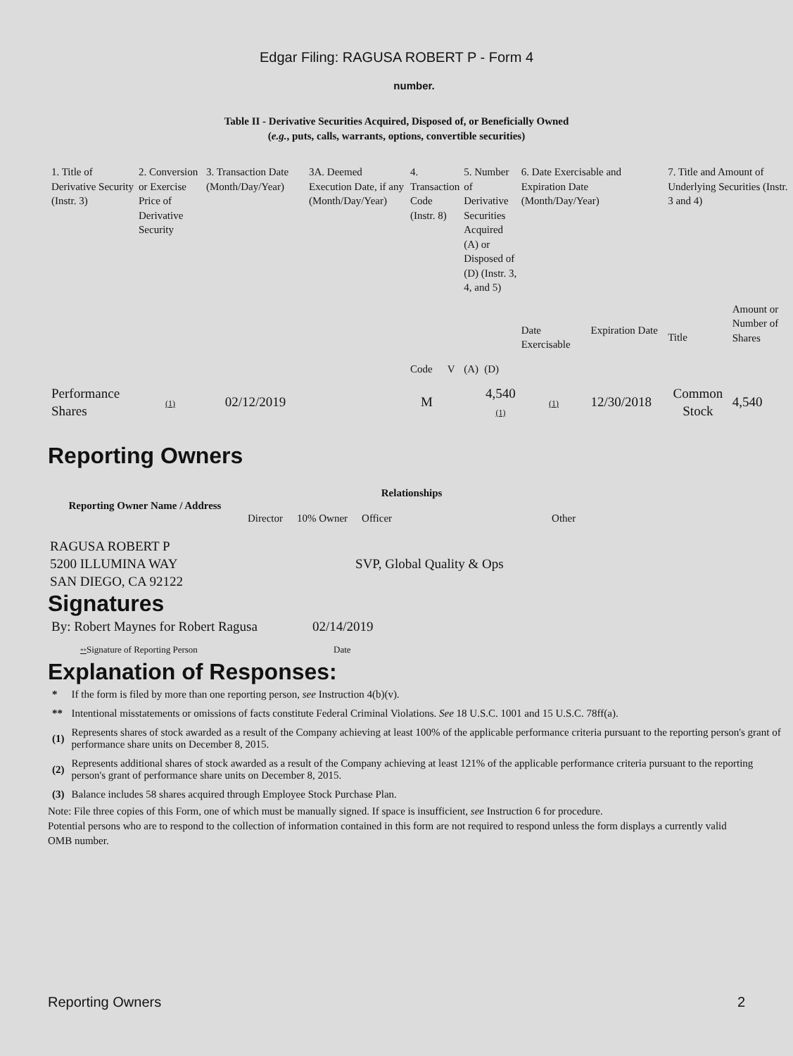Edgar Filing: RAGUSA ROBERT P - Form 4
number.
Table II - Derivative Securities Acquired, Disposed of, or Beneficially Owned
(e.g., puts, calls, warrants, options, convertible securities)
| 1. Title of Derivative Security (Instr. 3) | 2. Conversion or Exercise Price of Derivative Security | 3. Transaction Date (Month/Day/Year) | 3A. Deemed Execution Date, if any (Month/Day/Year) | 4. Transaction Code (Instr. 8) | | 5. Number of Derivative Securities Acquired (A) or Disposed of (D) (Instr. 3, 4, and 5) | | 6. Date Exercisable and Expiration Date (Month/Day/Year) | | 7. Title and Amount of Underlying Securities (Instr. 3 and 4) | |
| | | | | Code | V | (A) | (D) | Date Exercisable | Expiration Date | Title | Amount or Number of Shares |
| Performance Shares | (1) | 02/12/2019 | | M | | | 4,540 (1) | (1) | 12/30/2018 | Common Stock | 4,540 |
Reporting Owners
| Reporting Owner Name / Address | Relationships | | | |
| --- | --- | --- | --- | --- |
| | Director | 10% Owner | Officer | Other |
| RAGUSA ROBERT P 5200 ILLUMINA WAY SAN DIEGO, CA 92122 | | | SVP, Global Quality & Ops | |
Signatures
| By: Robert Maynes for Robert Ragusa | 02/14/2019 |
| ** Signature of Reporting Person | Date |
Explanation of Responses:
| * | If the form is filed by more than one reporting person, see Instruction 4(b)(v). |
| ** | Intentional misstatements or omissions of facts constitute Federal Criminal Violations. See 18 U.S.C. 1001 and 15 U.S.C. 78ff(a). |
| (1) | Represents shares of stock awarded as a result of the Company achieving at least 100% of the applicable performance criteria pursuant to the reporting person's grant of performance share units on December 8, 2015. |
| (2) | Represents additional shares of stock awarded as a result of the Company achieving at least 121% of the applicable performance criteria pursuant to the reporting person's grant of performance share units on December 8, 2015. |
| (3) | Balance includes 58 shares acquired through Employee Stock Purchase Plan. |
Note: File three copies of this Form, one of which must be manually signed. If space is insufficient, see Instruction 6 for procedure.
Potential persons who are to respond to the collection of information contained in this form are not required to respond unless the form displays a currently valid OMB number.
Reporting Owners 2